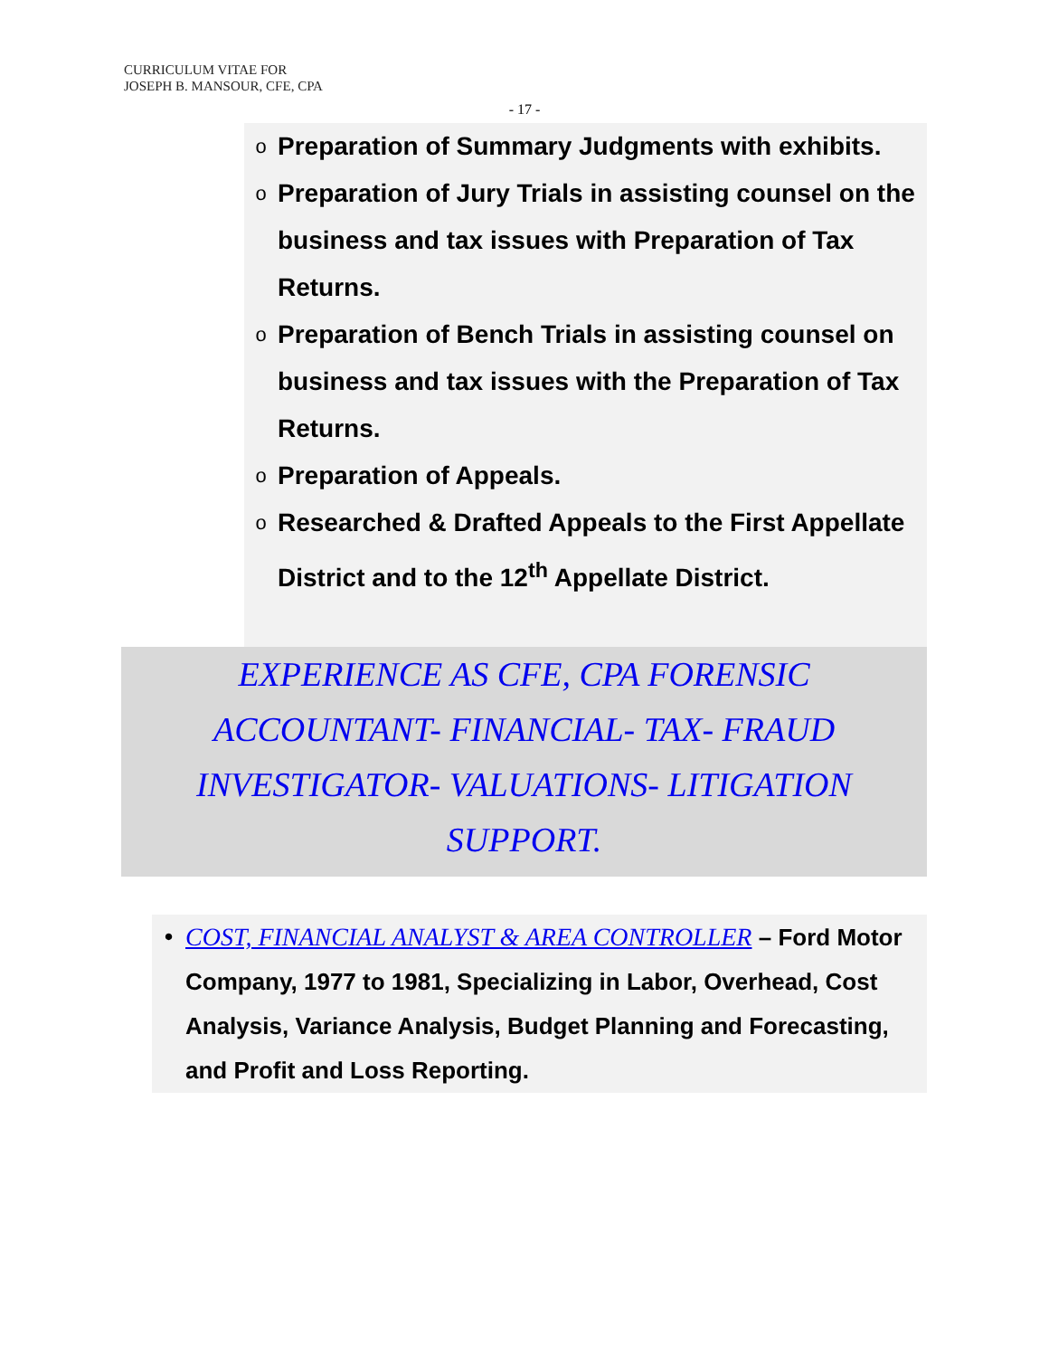CURRICULUM VITAE FOR
JOSEPH B. MANSOUR, CFE, CPA
- 17 -
o Preparation of Summary Judgments with exhibits.
o Preparation of Jury Trials in assisting counsel on the business and tax issues with Preparation of Tax Returns.
o Preparation of Bench Trials in assisting counsel on business and tax issues with the Preparation of Tax Returns.
o Preparation of Appeals.
o Researched & Drafted Appeals to the First Appellate District and to the 12<sup>th</sup> Appellate District.
EXPERIENCE AS CFE, CPA FORENSIC ACCOUNTANT- FINANCIAL- TAX- FRAUD INVESTIGATOR- VALUATIONS- LITIGATION SUPPORT.
• COST, FINANCIAL ANALYST & AREA CONTROLLER – Ford Motor Company, 1977 to 1981, Specializing in Labor, Overhead, Cost Analysis, Variance Analysis, Budget Planning and Forecasting, and Profit and Loss Reporting.